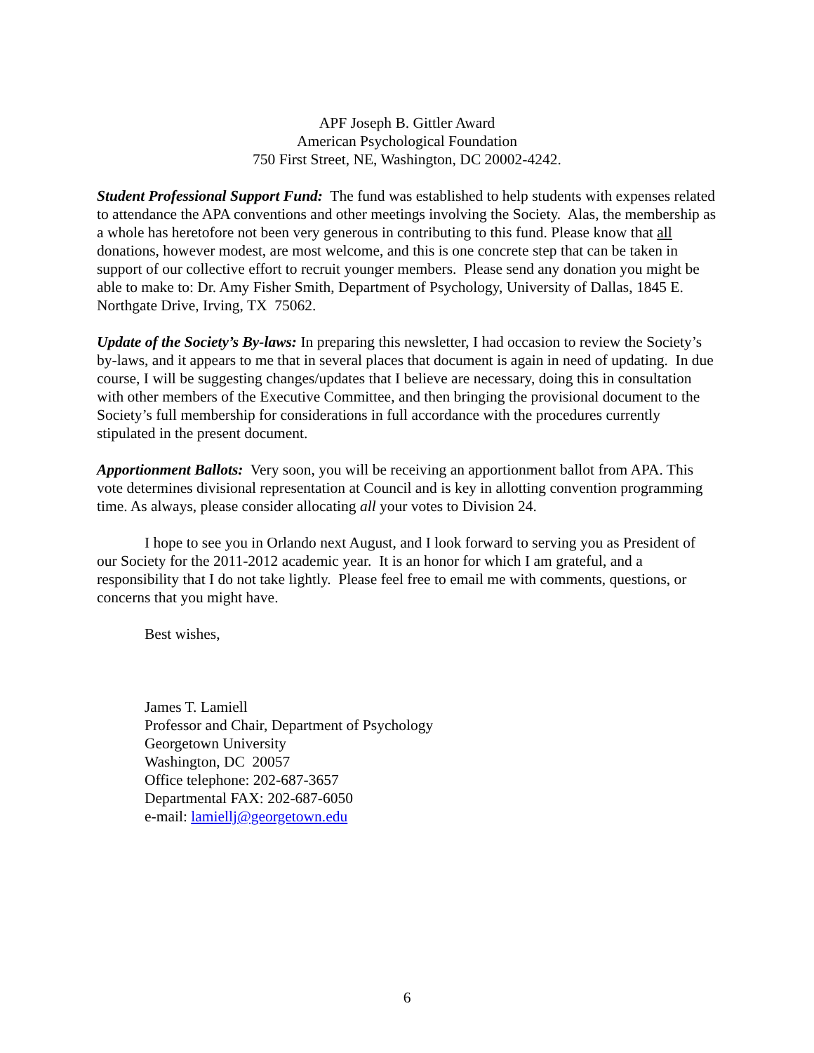APF Joseph B. Gittler Award
American Psychological Foundation
750 First Street, NE, Washington, DC 20002-4242.
Student Professional Support Fund: The fund was established to help students with expenses related to attendance the APA conventions and other meetings involving the Society. Alas, the membership as a whole has heretofore not been very generous in contributing to this fund. Please know that all donations, however modest, are most welcome, and this is one concrete step that can be taken in support of our collective effort to recruit younger members. Please send any donation you might be able to make to: Dr. Amy Fisher Smith, Department of Psychology, University of Dallas, 1845 E. Northgate Drive, Irving, TX 75062.
Update of the Society’s By-laws: In preparing this newsletter, I had occasion to review the Society’s by-laws, and it appears to me that in several places that document is again in need of updating. In due course, I will be suggesting changes/updates that I believe are necessary, doing this in consultation with other members of the Executive Committee, and then bringing the provisional document to the Society’s full membership for considerations in full accordance with the procedures currently stipulated in the present document.
Apportionment Ballots: Very soon, you will be receiving an apportionment ballot from APA. This vote determines divisional representation at Council and is key in allotting convention programming time. As always, please consider allocating all your votes to Division 24.
I hope to see you in Orlando next August, and I look forward to serving you as President of our Society for the 2011-2012 academic year. It is an honor for which I am grateful, and a responsibility that I do not take lightly. Please feel free to email me with comments, questions, or concerns that you might have.
Best wishes,
James T. Lamiell
Professor and Chair, Department of Psychology
Georgetown University
Washington, DC 20057
Office telephone: 202-687-3657
Departmental FAX: 202-687-6050
e-mail: lamiellj@georgetown.edu
6